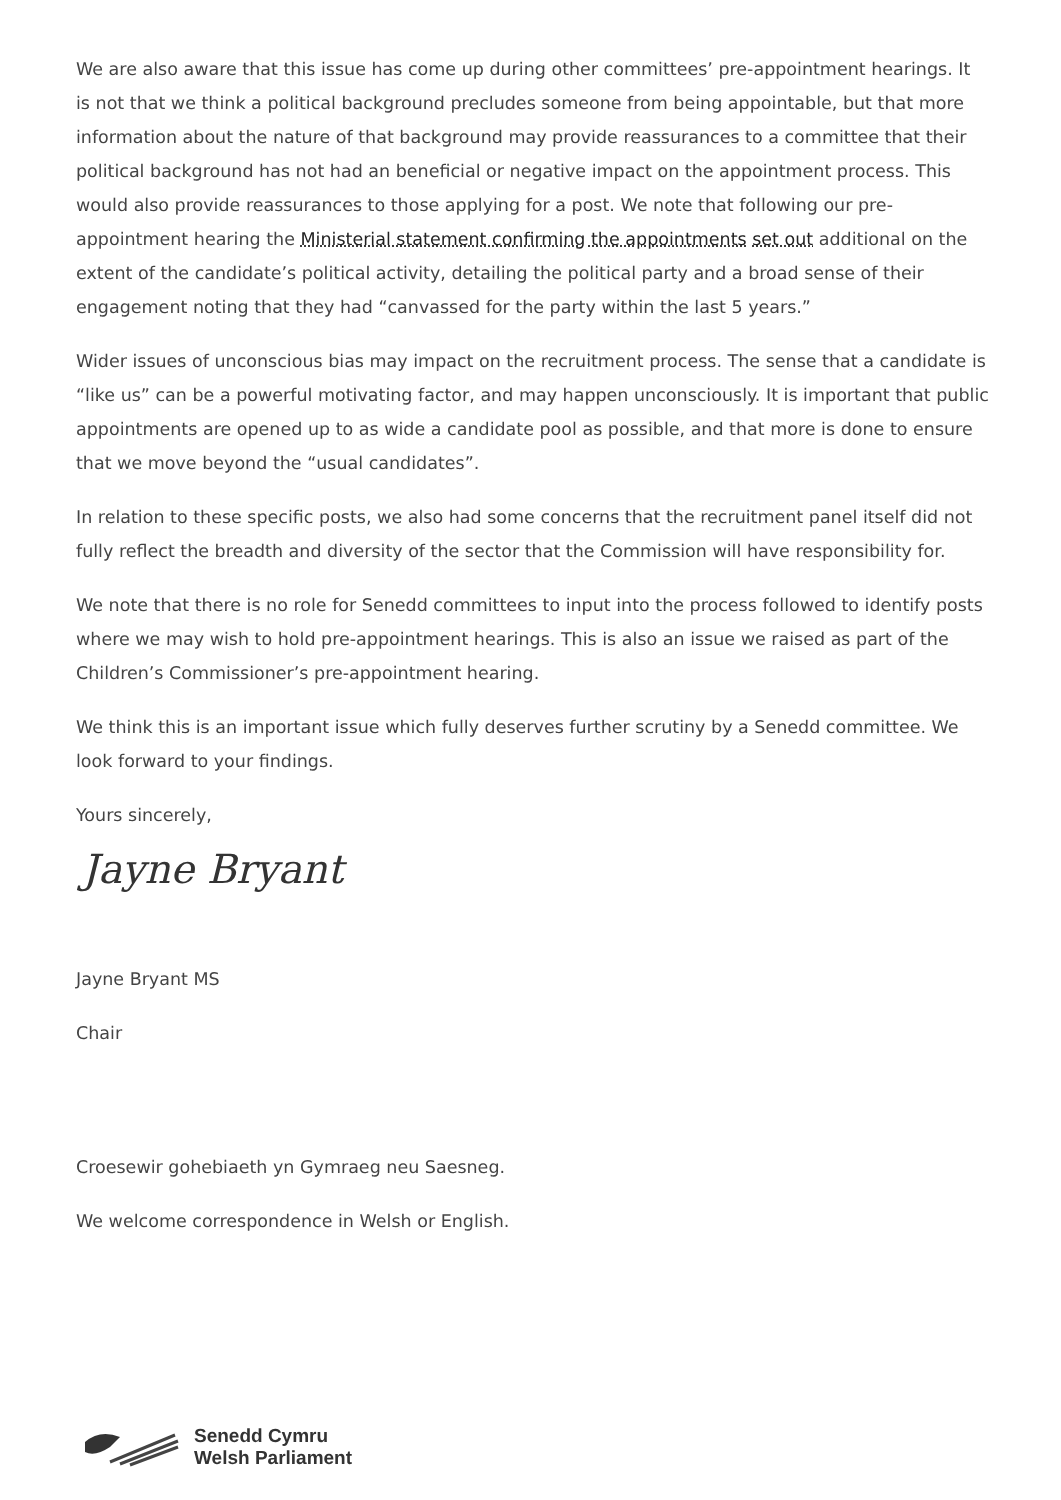We are also aware that this issue has come up during other committees’ pre-appointment hearings. It is not that we think a political background precludes someone from being appointable, but that more information about the nature of that background may provide reassurances to a committee that their political background has not had an beneficial or negative impact on the appointment process. This would also provide reassurances to those applying for a post. We note that following our pre-appointment hearing the Ministerial statement confirming the appointments set out additional on the extent of the candidate’s political activity, detailing the political party and a broad sense of their engagement noting that they had “canvassed for the party within the last 5 years.”
Wider issues of unconscious bias may impact on the recruitment process. The sense that a candidate is “like us” can be a powerful motivating factor, and may happen unconsciously. It is important that public appointments are opened up to as wide a candidate pool as possible, and that more is done to ensure that we move beyond the “usual candidates”.
In relation to these specific posts, we also had some concerns that the recruitment panel itself did not fully reflect the breadth and diversity of the sector that the Commission will have responsibility for.
We note that there is no role for Senedd committees to input into the process followed to identify posts where we may wish to hold pre-appointment hearings. This is also an issue we raised as part of the Children’s Commissioner’s pre-appointment hearing.
We think this is an important issue which fully deserves further scrutiny by a Senedd committee. We look forward to your findings.
Yours sincerely,
Jayne Bryant
Jayne Bryant MS
Chair
Croesewir gohebiaeth yn Gymraeg neu Saesneg.
We welcome correspondence in Welsh or English.
Senedd Cymru
Welsh Parliament